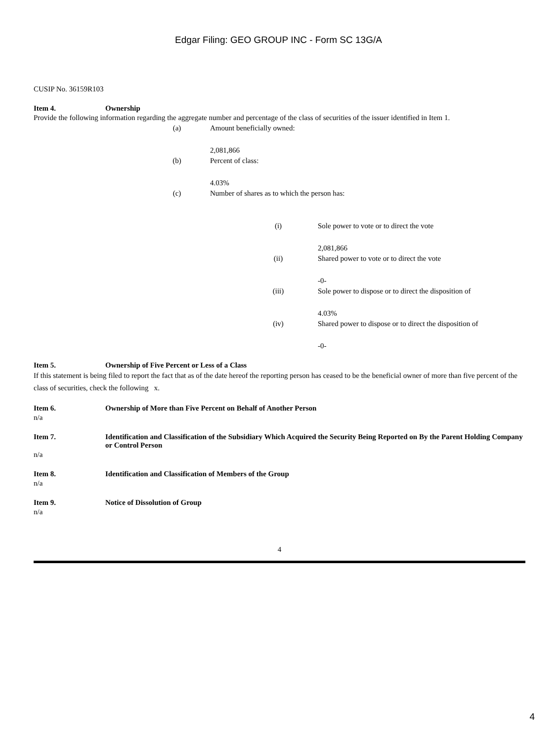Edgar Filing: GEO GROUP INC - Form SC 13G/A
CUSIP No. 36159R103
Item 4. Ownership
Provide the following information regarding the aggregate number and percentage of the class of securities of the issuer identified in Item 1.
(a) Amount beneficially owned:
2,081,866
(b) Percent of class:
4.03%
(c) Number of shares as to which the person has:
(i) Sole power to vote or to direct the vote
2,081,866
(ii) Shared power to vote or to direct the vote
-0-
(iii) Sole power to dispose or to direct the disposition of
4.03%
(iv) Shared power to dispose or to direct the disposition of
-0-
Item 5. Ownership of Five Percent or Less of a Class
If this statement is being filed to report the fact that as of the date hereof the reporting person has ceased to be the beneficial owner of more than five percent of the class of securities, check the following x.
Item 6. Ownership of More than Five Percent on Behalf of Another Person
n/a
Item 7. Identification and Classification of the Subsidiary Which Acquired the Security Being Reported on By the Parent Holding Company or Control Person
n/a
Item 8. Identification and Classification of Members of the Group
n/a
Item 9. Notice of Dissolution of Group
n/a
4
4